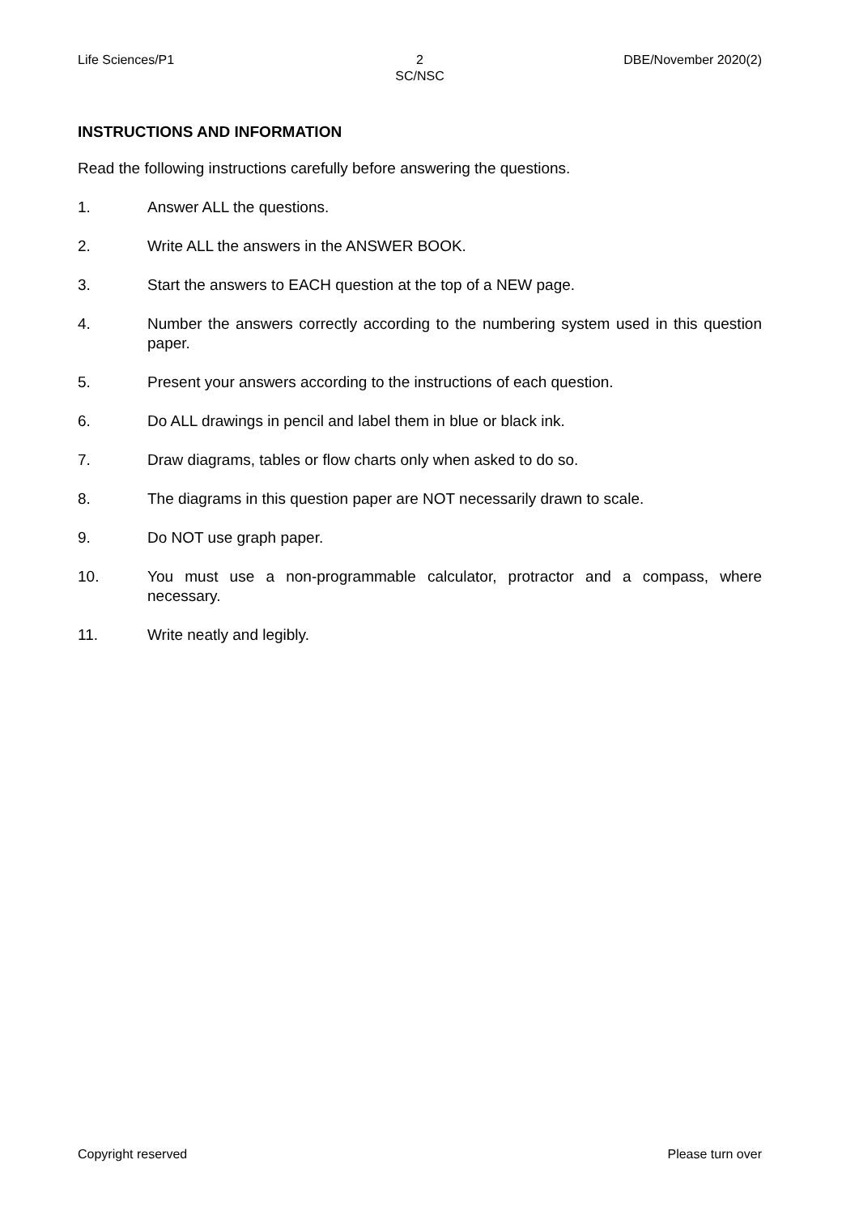Life Sciences/P1 2
SC/NSC
DBE/November 2020(2)
INSTRUCTIONS AND INFORMATION
Read the following instructions carefully before answering the questions.
1. Answer ALL the questions.
2. Write ALL the answers in the ANSWER BOOK.
3. Start the answers to EACH question at the top of a NEW page.
4. Number the answers correctly according to the numbering system used in this question paper.
5. Present your answers according to the instructions of each question.
6. Do ALL drawings in pencil and label them in blue or black ink.
7. Draw diagrams, tables or flow charts only when asked to do so.
8. The diagrams in this question paper are NOT necessarily drawn to scale.
9. Do NOT use graph paper.
10. You must use a non-programmable calculator, protractor and a compass, where necessary.
11. Write neatly and legibly.
Copyright reserved Please turn over